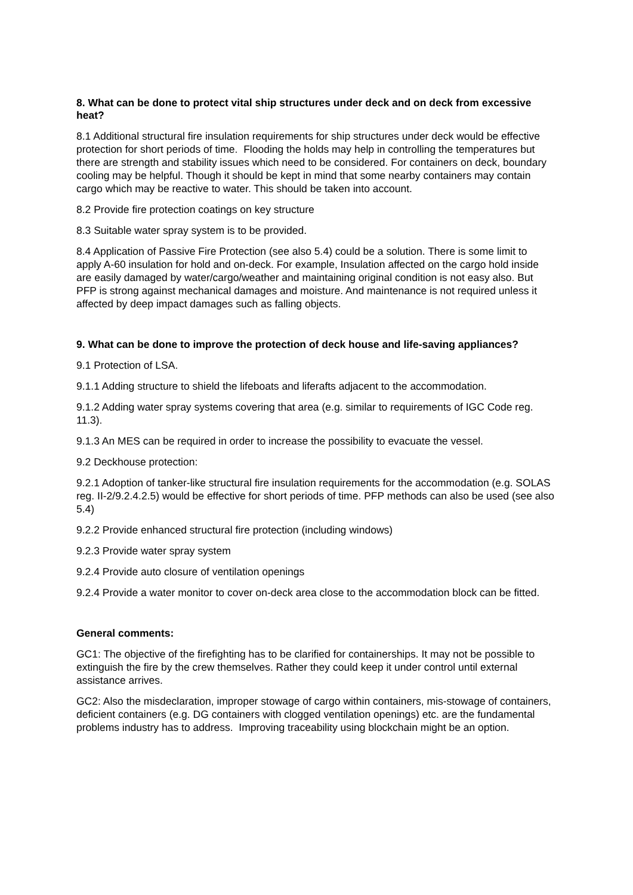8. What can be done to protect vital ship structures under deck and on deck from excessive heat?
8.1 Additional structural fire insulation requirements for ship structures under deck would be effective protection for short periods of time. Flooding the holds may help in controlling the temperatures but there are strength and stability issues which need to be considered. For containers on deck, boundary cooling may be helpful. Though it should be kept in mind that some nearby containers may contain cargo which may be reactive to water. This should be taken into account.
8.2 Provide fire protection coatings on key structure
8.3 Suitable water spray system is to be provided.
8.4 Application of Passive Fire Protection (see also 5.4) could be a solution. There is some limit to apply A-60 insulation for hold and on-deck. For example, Insulation affected on the cargo hold inside are easily damaged by water/cargo/weather and maintaining original condition is not easy also. But PFP is strong against mechanical damages and moisture. And maintenance is not required unless it affected by deep impact damages such as falling objects.
9. What can be done to improve the protection of deck house and life-saving appliances?
9.1 Protection of LSA.
9.1.1 Adding structure to shield the lifeboats and liferafts adjacent to the accommodation.
9.1.2 Adding water spray systems covering that area (e.g. similar to requirements of IGC Code reg. 11.3).
9.1.3 An MES can be required in order to increase the possibility to evacuate the vessel.
9.2 Deckhouse protection:
9.2.1 Adoption of tanker-like structural fire insulation requirements for the accommodation (e.g. SOLAS reg. II-2/9.2.4.2.5) would be effective for short periods of time. PFP methods can also be used (see also 5.4)
9.2.2 Provide enhanced structural fire protection (including windows)
9.2.3 Provide water spray system
9.2.4 Provide auto closure of ventilation openings
9.2.4 Provide a water monitor to cover on-deck area close to the accommodation block can be fitted.
General comments:
GC1: The objective of the firefighting has to be clarified for containerships. It may not be possible to extinguish the fire by the crew themselves. Rather they could keep it under control until external assistance arrives.
GC2: Also the misdeclaration, improper stowage of cargo within containers, mis-stowage of containers, deficient containers (e.g. DG containers with clogged ventilation openings) etc. are the fundamental problems industry has to address. Improving traceability using blockchain might be an option.